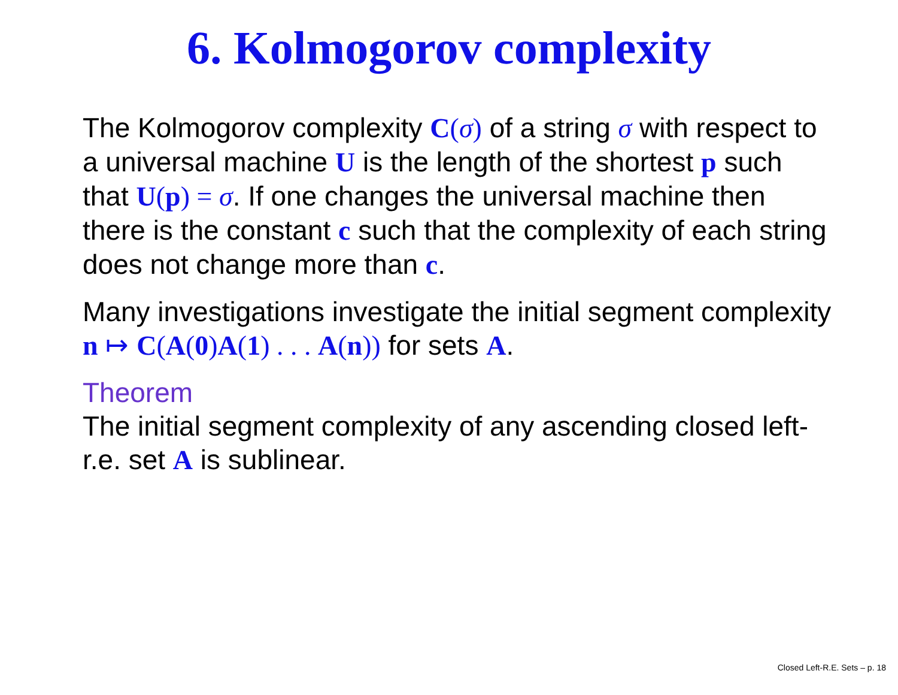6. Kolmogorov complexity
The Kolmogorov complexity C(σ) of a string σ with respect to a universal machine U is the length of the shortest p such that U(p) = σ. If one changes the universal machine then there is the constant c such that the complexity of each string does not change more than c.
Many investigations investigate the initial segment complexity n ↦ C(A(0) A(1) . . . A(n)) for sets A.
Theorem
The initial segment complexity of any ascending closed left-r.e. set A is sublinear.
Closed Left-R.E. Sets – p. 18